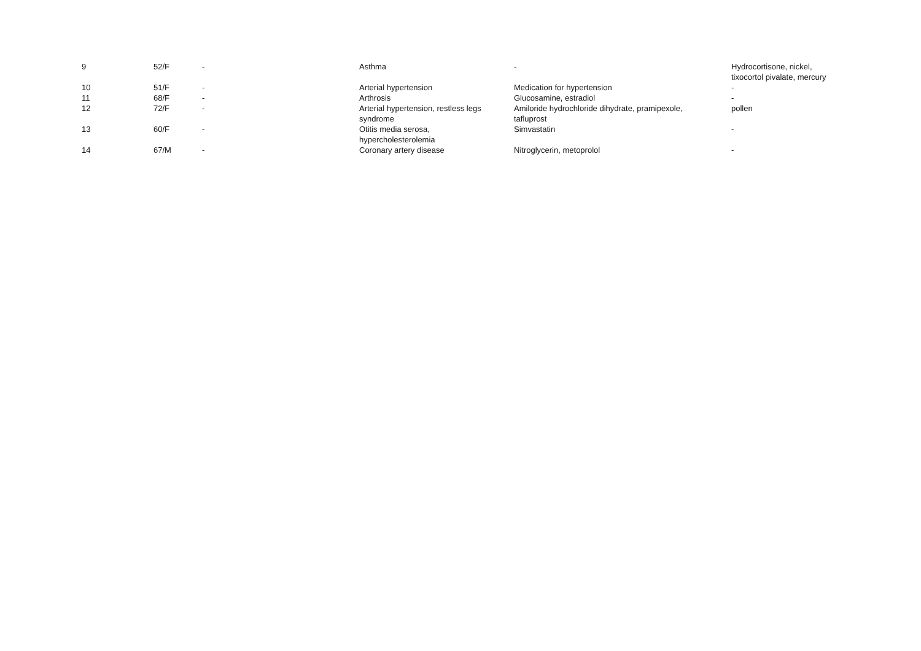| 9 | 52/F | - | Asthma | - | Hydrocortisone, nickel, tixocortol pivalate, mercury |
| 10 | 51/F | - | Arterial hypertension | Medication for hypertension | - |
| 11 | 68/F | - | Arthrosis | Glucosamine, estradiol | - |
| 12 | 72/F | - | Arterial hypertension, restless legs syndrome | Amiloride hydrochloride dihydrate, pramipexole, tafluprost | pollen |
| 13 | 60/F | - | Otitis media serosa, hypercholesterolemia | Simvastatin | - |
| 14 | 67/M | - | Coronary artery disease | Nitroglycerin, metoprolol | - |